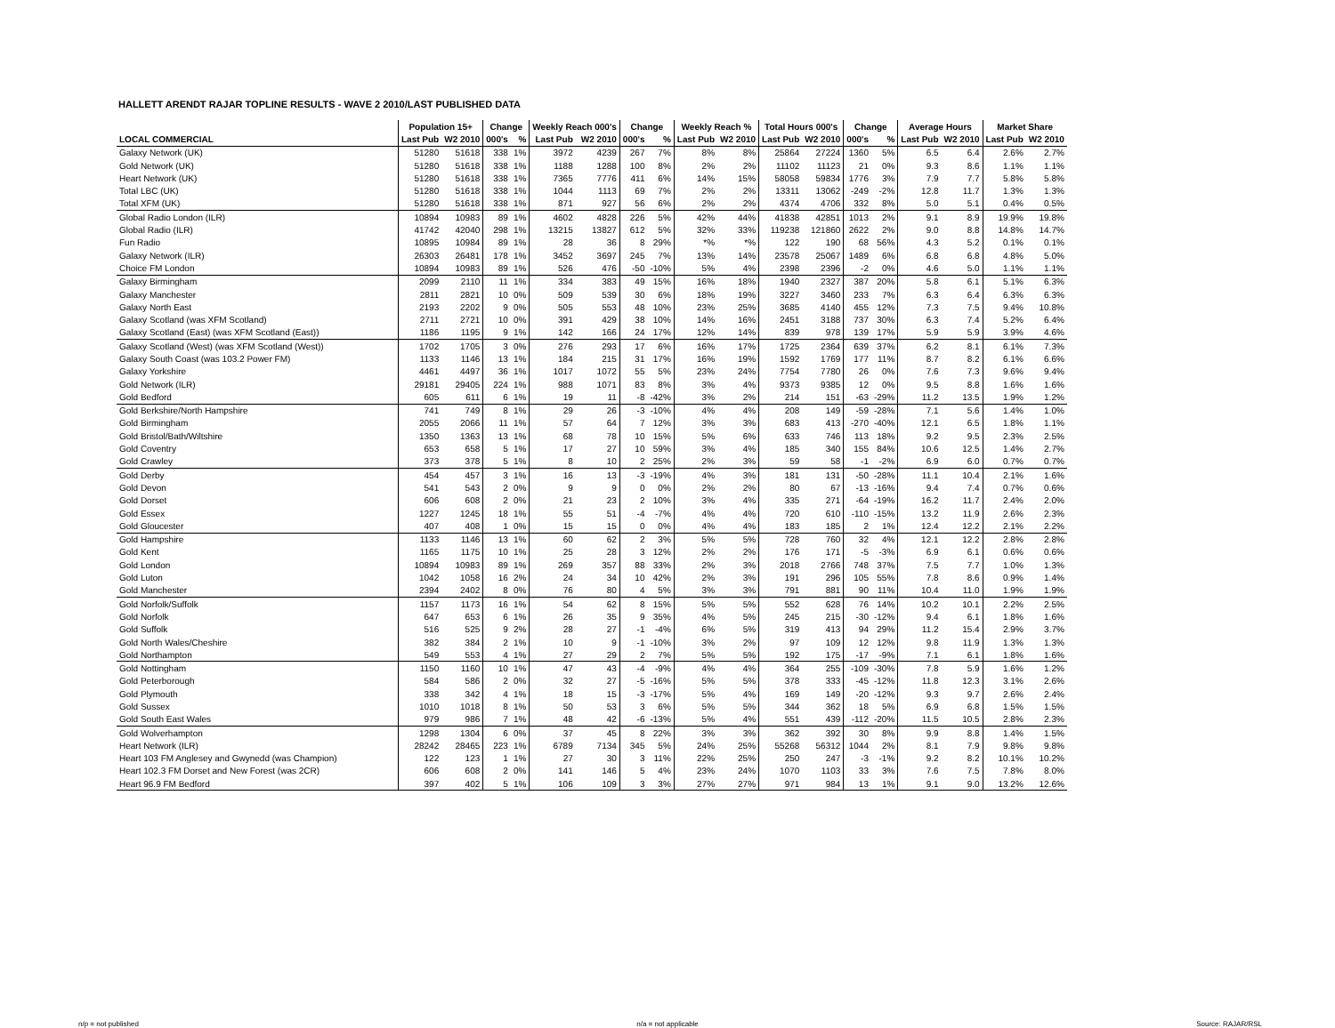HALLETT ARENDT RAJAR TOPLINE RESULTS - WAVE 2 2010/LAST PUBLISHED DATA
| | Population 15+ | | Change | | Weekly Reach 000's | | Change | | Weekly Reach % | | Total Hours 000's | | Change | | Average Hours | | Market Share | |
| --- | --- | --- | --- | --- | --- | --- | --- | --- | --- | --- | --- | --- | --- | --- | --- | --- | --- | --- |
| LOCAL COMMERCIAL | Last Pub | W2 2010 | 000's | % | Last Pub | W2 2010 | 000's | % | Last Pub | W2 2010 | Last Pub | W2 2010 | 000's | % | Last Pub | W2 2010 | Last Pub | W2 2010 |
| Galaxy Network (UK) | 51280 | 51618 | 338 | 1% | 3972 | 4239 | 267 | 7% | 8% | 8% | 25864 | 27224 | 1360 | 5% | 6.5 | 6.4 | 2.6% | 2.7% |
| Gold Network (UK) | 51280 | 51618 | 338 | 1% | 1188 | 1288 | 100 | 8% | 2% | 2% | 11102 | 11123 | 21 | 0% | 9.3 | 8.6 | 1.1% | 1.1% |
| Heart Network (UK) | 51280 | 51618 | 338 | 1% | 7365 | 7776 | 411 | 6% | 14% | 15% | 58058 | 59834 | 1776 | 3% | 7.9 | 7.7 | 5.8% | 5.8% |
| Total LBC (UK) | 51280 | 51618 | 338 | 1% | 1044 | 1113 | 69 | 7% | 2% | 2% | 13311 | 13062 | -249 | -2% | 12.8 | 11.7 | 1.3% | 1.3% |
| Total XFM (UK) | 51280 | 51618 | 338 | 1% | 871 | 927 | 56 | 6% | 2% | 2% | 4374 | 4706 | 332 | 8% | 5.0 | 5.1 | 0.4% | 0.5% |
| Global Radio London (ILR) | 10894 | 10983 | 89 | 1% | 4602 | 4828 | 226 | 5% | 42% | 44% | 41838 | 42851 | 1013 | 2% | 9.1 | 8.9 | 19.9% | 19.8% |
| Global Radio (ILR) | 41742 | 42040 | 298 | 1% | 13215 | 13827 | 612 | 5% | 32% | 33% | 119238 | 121860 | 2622 | 2% | 9.0 | 8.8 | 14.8% | 14.7% |
| Fun Radio | 10895 | 10984 | 89 | 1% | 28 | 36 | 8 | 29% | *% | *% | 122 | 190 | 68 | 56% | 4.3 | 5.2 | 0.1% | 0.1% |
| Galaxy Network (ILR) | 26303 | 26481 | 178 | 1% | 3452 | 3697 | 245 | 7% | 13% | 14% | 23578 | 25067 | 1489 | 6% | 6.8 | 6.8 | 4.8% | 5.0% |
| Choice FM London | 10894 | 10983 | 89 | 1% | 526 | 476 | -50 | -10% | 5% | 4% | 2398 | 2396 | -2 | 0% | 4.6 | 5.0 | 1.1% | 1.1% |
| Galaxy Birmingham | 2099 | 2110 | 11 | 1% | 334 | 383 | 49 | 15% | 16% | 18% | 1940 | 2327 | 387 | 20% | 5.8 | 6.1 | 5.1% | 6.3% |
| Galaxy Manchester | 2811 | 2821 | 10 | 0% | 509 | 539 | 30 | 6% | 18% | 19% | 3227 | 3460 | 233 | 7% | 6.3 | 6.4 | 6.3% | 6.3% |
| Galaxy North East | 2193 | 2202 | 9 | 0% | 505 | 553 | 48 | 10% | 23% | 25% | 3685 | 4140 | 455 | 12% | 7.3 | 7.5 | 9.4% | 10.8% |
| Galaxy Scotland (was XFM Scotland) | 2711 | 2721 | 10 | 0% | 391 | 429 | 38 | 10% | 14% | 16% | 2451 | 3188 | 737 | 30% | 6.3 | 7.4 | 5.2% | 6.4% |
| Galaxy Scotland (East) (was XFM Scotland (East)) | 1186 | 1195 | 9 | 1% | 142 | 166 | 24 | 17% | 12% | 14% | 839 | 978 | 139 | 17% | 5.9 | 5.9 | 3.9% | 4.6% |
| Galaxy Scotland (West) (was XFM Scotland (West)) | 1702 | 1705 | 3 | 0% | 276 | 293 | 17 | 6% | 16% | 17% | 1725 | 2364 | 639 | 37% | 6.2 | 8.1 | 6.1% | 7.3% |
| Galaxy South Coast (was 103.2 Power FM) | 1133 | 1146 | 13 | 1% | 184 | 215 | 31 | 17% | 16% | 19% | 1592 | 1769 | 177 | 11% | 8.7 | 8.2 | 6.1% | 6.6% |
| Galaxy Yorkshire | 4461 | 4497 | 36 | 1% | 1017 | 1072 | 55 | 5% | 23% | 24% | 7754 | 7780 | 26 | 0% | 7.6 | 7.3 | 9.6% | 9.4% |
| Gold Network (ILR) | 29181 | 29405 | 224 | 1% | 988 | 1071 | 83 | 8% | 3% | 4% | 9373 | 9385 | 12 | 0% | 9.5 | 8.8 | 1.6% | 1.6% |
| Gold Bedford | 605 | 611 | 6 | 1% | 19 | 11 | -8 | -42% | 3% | 2% | 214 | 151 | -63 | -29% | 11.2 | 13.5 | 1.9% | 1.2% |
| Gold Berkshire/North Hampshire | 741 | 749 | 8 | 1% | 29 | 26 | -3 | -10% | 4% | 4% | 208 | 149 | -59 | -28% | 7.1 | 5.6 | 1.4% | 1.0% |
| Gold Birmingham | 2055 | 2066 | 11 | 1% | 57 | 64 | 7 | 12% | 3% | 3% | 683 | 413 | -270 | -40% | 12.1 | 6.5 | 1.8% | 1.1% |
| Gold Bristol/Bath/Wiltshire | 1350 | 1363 | 13 | 1% | 68 | 78 | 10 | 15% | 5% | 6% | 633 | 746 | 113 | 18% | 9.2 | 9.5 | 2.3% | 2.5% |
| Gold Coventry | 653 | 658 | 5 | 1% | 17 | 27 | 10 | 59% | 3% | 4% | 185 | 340 | 155 | 84% | 10.6 | 12.5 | 1.4% | 2.7% |
| Gold Crawley | 373 | 378 | 5 | 1% | 8 | 10 | 2 | 25% | 2% | 3% | 59 | 58 | -1 | -2% | 6.9 | 6.0 | 0.7% | 0.7% |
| Gold Derby | 454 | 457 | 3 | 1% | 16 | 13 | -3 | -19% | 4% | 3% | 181 | 131 | -50 | -28% | 11.1 | 10.4 | 2.1% | 1.6% |
| Gold Devon | 541 | 543 | 2 | 0% | 9 | 9 | 0 | 0% | 2% | 2% | 80 | 67 | -13 | -16% | 9.4 | 7.4 | 0.7% | 0.6% |
| Gold Dorset | 606 | 608 | 2 | 0% | 21 | 23 | 2 | 10% | 3% | 4% | 335 | 271 | -64 | -19% | 16.2 | 11.7 | 2.4% | 2.0% |
| Gold Essex | 1227 | 1245 | 18 | 1% | 55 | 51 | -4 | -7% | 4% | 4% | 720 | 610 | -110 | -15% | 13.2 | 11.9 | 2.6% | 2.3% |
| Gold Gloucester | 407 | 408 | 1 | 0% | 15 | 15 | 0 | 0% | 4% | 4% | 183 | 185 | 2 | 1% | 12.4 | 12.2 | 2.1% | 2.2% |
| Gold Hampshire | 1133 | 1146 | 13 | 1% | 60 | 62 | 2 | 3% | 5% | 5% | 728 | 760 | 32 | 4% | 12.1 | 12.2 | 2.8% | 2.8% |
| Gold Kent | 1165 | 1175 | 10 | 1% | 25 | 28 | 3 | 12% | 2% | 2% | 176 | 171 | -5 | -3% | 6.9 | 6.1 | 0.6% | 0.6% |
| Gold London | 10894 | 10983 | 89 | 1% | 269 | 357 | 88 | 33% | 2% | 3% | 2018 | 2766 | 748 | 37% | 7.5 | 7.7 | 1.0% | 1.3% |
| Gold Luton | 1042 | 1058 | 16 | 2% | 24 | 34 | 10 | 42% | 2% | 3% | 191 | 296 | 105 | 55% | 7.8 | 8.6 | 0.9% | 1.4% |
| Gold Manchester | 2394 | 2402 | 8 | 0% | 76 | 80 | 4 | 5% | 3% | 3% | 791 | 881 | 90 | 11% | 10.4 | 11.0 | 1.9% | 1.9% |
| Gold Norfolk/Suffolk | 1157 | 1173 | 16 | 1% | 54 | 62 | 8 | 15% | 5% | 5% | 552 | 628 | 76 | 14% | 10.2 | 10.1 | 2.2% | 2.5% |
| Gold Norfolk | 647 | 653 | 6 | 1% | 26 | 35 | 9 | 35% | 4% | 5% | 245 | 215 | -30 | -12% | 9.4 | 6.1 | 1.8% | 1.6% |
| Gold Suffolk | 516 | 525 | 9 | 2% | 28 | 27 | -1 | -4% | 6% | 5% | 319 | 413 | 94 | 29% | 11.2 | 15.4 | 2.9% | 3.7% |
| Gold North Wales/Cheshire | 382 | 384 | 2 | 1% | 10 | 9 | -1 | -10% | 3% | 2% | 97 | 109 | 12 | 12% | 9.8 | 11.9 | 1.3% | 1.3% |
| Gold Northampton | 549 | 553 | 4 | 1% | 27 | 29 | 2 | 7% | 5% | 5% | 192 | 175 | -17 | -9% | 7.1 | 6.1 | 1.8% | 1.6% |
| Gold Nottingham | 1150 | 1160 | 10 | 1% | 47 | 43 | -4 | -9% | 4% | 4% | 364 | 255 | -109 | -30% | 7.8 | 5.9 | 1.6% | 1.2% |
| Gold Peterborough | 584 | 586 | 2 | 0% | 32 | 27 | -5 | -16% | 5% | 5% | 378 | 333 | -45 | -12% | 11.8 | 12.3 | 3.1% | 2.6% |
| Gold Plymouth | 338 | 342 | 4 | 1% | 18 | 15 | -3 | -17% | 5% | 4% | 169 | 149 | -20 | -12% | 9.3 | 9.7 | 2.6% | 2.4% |
| Gold Sussex | 1010 | 1018 | 8 | 1% | 50 | 53 | 3 | 6% | 5% | 5% | 344 | 362 | 18 | 5% | 6.9 | 6.8 | 1.5% | 1.5% |
| Gold South East Wales | 979 | 986 | 7 | 1% | 48 | 42 | -6 | -13% | 5% | 4% | 551 | 439 | -112 | -20% | 11.5 | 10.5 | 2.8% | 2.3% |
| Gold Wolverhampton | 1298 | 1304 | 6 | 0% | 37 | 45 | 8 | 22% | 3% | 3% | 362 | 392 | 30 | 8% | 9.9 | 8.8 | 1.4% | 1.5% |
| Heart Network (ILR) | 28242 | 28465 | 223 | 1% | 6789 | 7134 | 345 | 5% | 24% | 25% | 55268 | 56312 | 1044 | 2% | 8.1 | 7.9 | 9.8% | 9.8% |
| Heart 103 FM Anglesey and Gwynedd (was Champion) | 122 | 123 | 1 | 1% | 27 | 30 | 3 | 11% | 22% | 25% | 250 | 247 | -3 | -1% | 9.2 | 8.2 | 10.1% | 10.2% |
| Heart 102.3 FM Dorset and New Forest (was 2CR) | 606 | 608 | 2 | 0% | 141 | 146 | 5 | 4% | 23% | 24% | 1070 | 1103 | 33 | 3% | 7.6 | 7.5 | 7.8% | 8.0% |
| Heart 96.9 FM Bedford | 397 | 402 | 5 | 1% | 106 | 109 | 3 | 3% | 27% | 27% | 971 | 984 | 13 | 1% | 9.1 | 9.0 | 13.2% | 12.6% |
n/p = not published n/a = not applicable Source: RAJAR/RSL